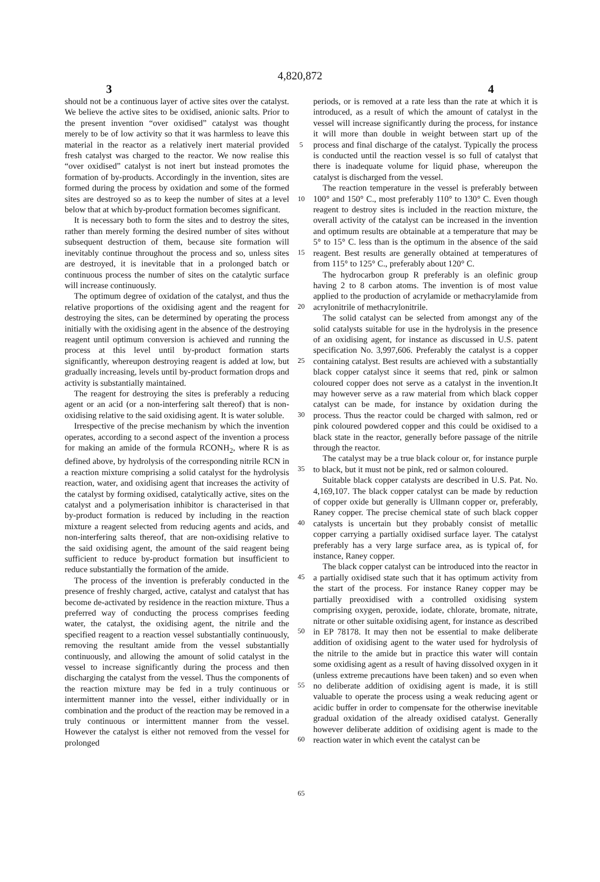4,820,872
3 4
should not be a continuous layer of active sites over the catalyst. We believe the active sites to be oxidised, anionic salts. Prior to the present invention “over oxidised” catalyst was thought merely to be of low activity so that it was harmless to leave this material in the reactor as a relatively inert material provided fresh catalyst was charged to the reactor. We now realise this “over oxidised” catalyst is not inert but instead promotes the formation of by-products. Accordingly in the invention, sites are formed during the process by oxidation and some of the formed sites are destroyed so as to keep the number of sites at a level below that at which by-product formation becomes significant.
It is necessary both to form the sites and to destroy the sites, rather than merely forming the desired number of sites without subsequent destruction of them, because site formation will inevitably continue throughout the process and so, unless sites are destroyed, it is inevitable that in a prolonged batch or continuous process the number of sites on the catalytic surface will increase continuously.
The optimum degree of oxidation of the catalyst, and thus the relative proportions of the oxidising agent and the reagent for destroying the sites, can be determined by operating the process initially with the oxidising agent in the absence of the destroying reagent until optimum conversion is achieved and running the process at this level until by-product formation starts significantly, whereupon destroying reagent is added at low, but gradually increasing, levels until by-product formation drops and activity is substantially maintained.
The reagent for destroying the sites is preferably a reducing agent or an acid (or a non-interfering salt thereof) that is non-oxidising relative to the said oxidising agent. It is water soluble.
Irrespective of the precise mechanism by which the invention operates, according to a second aspect of the invention a process for making an amide of the formula RCONH<sub>2</sub>, where R is as defined above, by hydrolysis of the corresponding nitrile RCN in a reaction mixture comprising a solid catalyst for the hydrolysis reaction, water, and oxidising agent that increases the activity of the catalyst by forming oxidised, catalytically active, sites on the catalyst and a polymerisation inhibitor is characterised in that by-product formation is reduced by including in the reaction mixture a reagent selected from reducing agents and acids, and non-interfering salts thereof, that are non-oxidising relative to the said oxidising agent, the amount of the said reagent being sufficient to reduce by-product formation but insufficient to reduce substantially the formation of the amide.
The process of the invention is preferably conducted in the presence of freshly charged, active, catalyst and catalyst that has become de-activated by residence in the reaction mixture. Thus a preferred way of conducting the process comprises feeding water, the catalyst, the oxidising agent, the nitrile and the specified reagent to a reaction vessel substantially continuously, removing the resultant amide from the vessel substantially continuously, and allowing the amount of solid catalyst in the vessel to increase significantly during the process and then discharging the catalyst from the vessel. Thus the components of the reaction mixture may be fed in a truly continuous or intermittent manner into the vessel, either individually or in combination and the product of the reaction may be removed in a truly continuous or intermittent manner from the vessel. However the catalyst is either not removed from the vessel for prolonged
5
10
15
20
25
30
35
40
45
50
55
60
65
periods, or is removed at a rate less than the rate at which it is introduced, as a result of which the amount of catalyst in the vessel will increase significantly during the process, for instance it will more than double in weight between start up of the process and final discharge of the catalyst. Typically the process is conducted until the reaction vessel is so full of catalyst that there is inadequate volume for liquid phase, whereupon the catalyst is discharged from the vessel.
The reaction temperature in the vessel is preferably between 100° and 150° C., most preferably 110° to 130° C. Even though reagent to destroy sites is included in the reaction mixture, the overall activity of the catalyst can be increased in the invention and optimum results are obtainable at a temperature that may be 5° to 15° C. less than is the optimum in the absence of the said reagent. Best results are generally obtained at temperatures of from 115° to 125° C., preferably about 120° C.
The hydrocarbon group R preferably is an olefinic group having 2 to 8 carbon atoms. The invention is of most value applied to the production of acrylamide or methacrylamide from acrylonitrile of methacrylonitrile.
The solid catalyst can be selected from amongst any of the solid catalysts suitable for use in the hydrolysis in the presence of an oxidising agent, for instance as discussed in U.S. patent specification No. 3,997,606. Preferably the catalyst is a copper containing catalyst. Best results are achieved with a substantially black copper catalyst since it seems that red, pink or salmon coloured copper does not serve as a catalyst in the invention.It may however serve as a raw material from which black copper catalyst can be made, for instance by oxidation during the process. Thus the reactor could be charged with salmon, red or pink coloured powdered copper and this could be oxidised to a black state in the reactor, generally before passage of the nitrile through the reactor.
The catalyst may be a true black colour or, for instance purple to black, but it must not be pink, red or salmon coloured.
Suitable black copper catalysts are described in U.S. Pat. No. 4,169,107. The black copper catalyst can be made by reduction of copper oxide but generally is Ullmann copper or, preferably, Raney copper. The precise chemical state of such black copper catalysts is uncertain but they probably consist of metallic copper carrying a partially oxidised surface layer. The catalyst preferably has a very large surface area, as is typical of, for instance, Raney copper.
The black copper catalyst can be introduced into the reactor in a partially oxidised state such that it has optimum activity from the start of the process. For instance Raney copper may be partially preoxidised with a controlled oxidising system comprising oxygen, peroxide, iodate, chlorate, bromate, nitrate, nitrate or other suitable oxidising agent, for instance as described in EP 78178. It may then not be essential to make deliberate addition of oxidising agent to the water used for hydrolysis of the nitrile to the amide but in practice this water will contain some oxidising agent as a result of having dissolved oxygen in it (unless extreme precautions have been taken) and so even when no deliberate addition of oxidising agent is made, it is still valuable to operate the process using a weak reducing agent or acidic buffer in order to compensate for the otherwise inevitable gradual oxidation of the already oxidised catalyst. Generally however deliberate addition of oxidising agent is made to the reaction water in which event the catalyst can be